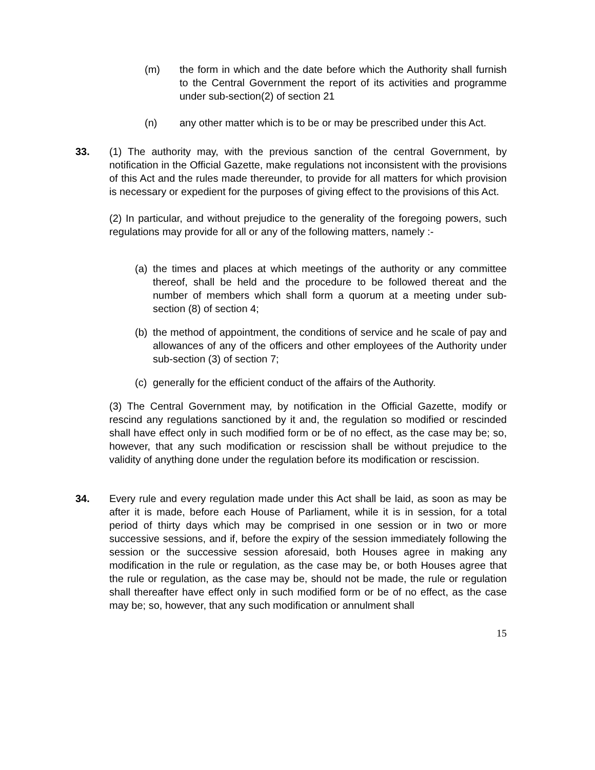(m) the form in which and the date before which the Authority shall furnish to the Central Government the report of its activities and programme under sub-section(2) of section 21
(n) any other matter which is to be or may be prescribed under this Act.
33. (1) The authority may, with the previous sanction of the central Government, by notification in the Official Gazette, make regulations not inconsistent with the provisions of this Act and the rules made thereunder, to provide for all matters for which provision is necessary or expedient for the purposes of giving effect to the provisions of this Act.
(2) In particular, and without prejudice to the generality of the foregoing powers, such regulations may provide for all or any of the following matters, namely :-
(a)
the times and places at which meetings of the authority or any committee thereof, shall be held and the procedure to be followed thereat and the number of members which shall form a quorum at a meeting under sub-section (8) of section 4;
(b)
the method of appointment, the conditions of service and he scale of pay and allowances of any of the officers and other employees of the Authority under sub-section (3) of section 7;
(c)
generally for the efficient conduct of the affairs of the Authority.
(3) The Central Government may, by notification in the Official Gazette, modify or rescind any regulations sanctioned by it and, the regulation so modified or rescinded shall have effect only in such modified form or be of no effect, as the case may be; so, however, that any such modification or rescission shall be without prejudice to the validity of anything done under the regulation before its modification or rescission.
34. Every rule and every regulation made under this Act shall be laid, as soon as may be after it is made, before each House of Parliament, while it is in session, for a total period of thirty days which may be comprised in one session or in two or more successive sessions, and if, before the expiry of the session immediately following the session or the successive session aforesaid, both Houses agree in making any modification in the rule or regulation, as the case may be, or both Houses agree that the rule or regulation, as the case may be, should not be made, the rule or regulation shall thereafter have effect only in such modified form or be of no effect, as the case may be; so, however, that any such modification or annulment shall
15